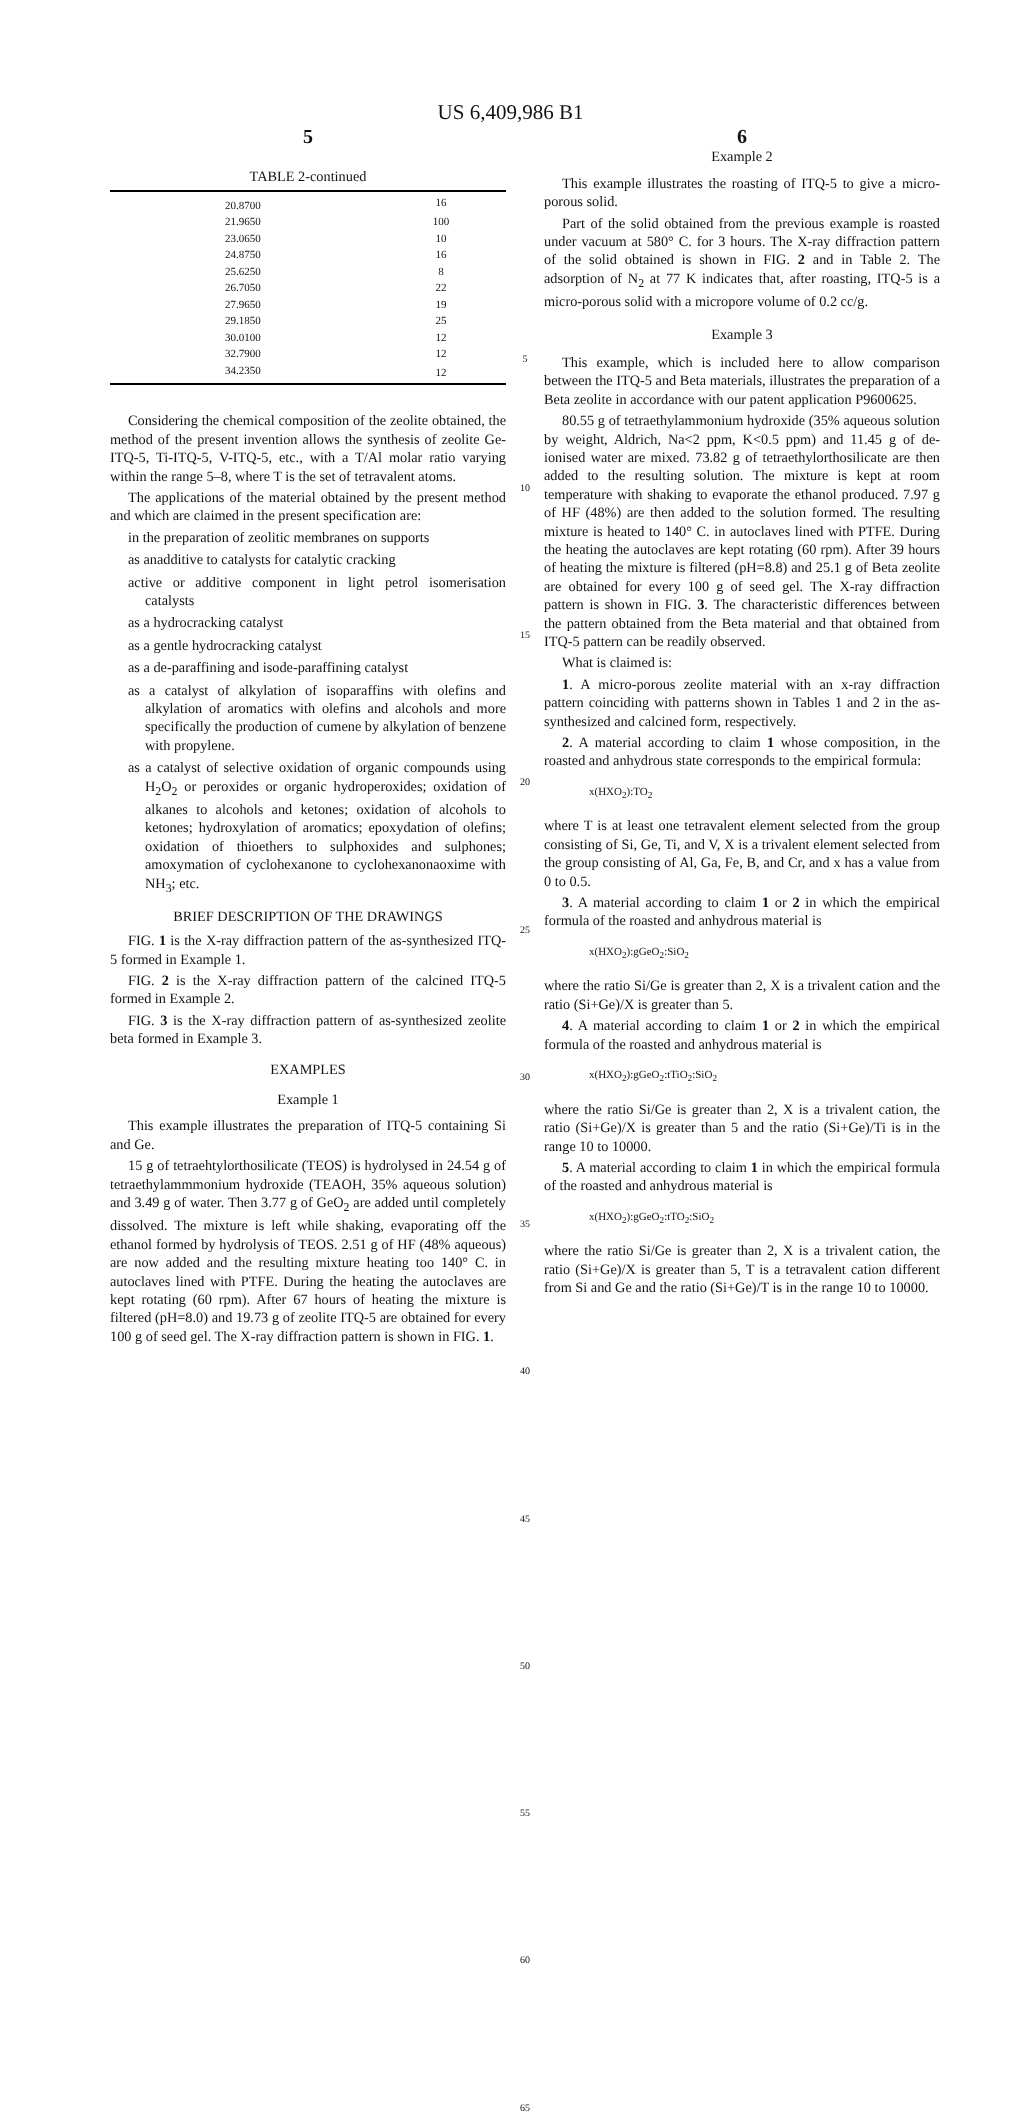US 6,409,986 B1
5
TABLE 2-continued
| 20.8700 | 16 |
| 21.9650 | 100 |
| 23.0650 | 10 |
| 24.8750 | 16 |
| 25.6250 | 8 |
| 26.7050 | 22 |
| 27.9650 | 19 |
| 29.1850 | 25 |
| 30.0100 | 12 |
| 32.7900 | 12 |
| 34.2350 | 12 |
Considering the chemical composition of the zeolite obtained, the method of the present invention allows the synthesis of zeolite Ge-ITQ-5, Ti-ITQ-5, V-ITQ-5, etc., with a T/Al molar ratio varying within the range 5–8, where T is the set of tetravalent atoms.
The applications of the material obtained by the present method and which are claimed in the present specification are:
in the preparation of zeolitic membranes on supports
as anadditive to catalysts for catalytic cracking
active or additive component in light petrol isomerisation catalysts
as a hydrocracking catalyst
as a gentle hydrocracking catalyst
as a de-paraffining and isode-paraffining catalyst
as a catalyst of alkylation of isoparaffins with olefins and alkylation of aromatics with olefins and alcohols and more specifically the production of cumene by alkylation of benzene with propylene.
as a catalyst of selective oxidation of organic compounds using H<sub>2</sub>O<sub>2</sub> or peroxides or organic hydroperoxides; oxidation of alkanes to alcohols and ketones; oxidation of alcohols to ketones; hydroxylation of aromatics; epoxydation of olefins; oxidation of thioethers to sulphoxides and sulphones; amoxymation of cyclohexanone to cyclohexanonaoxime with NH<sub>3</sub>; etc.
BRIEF DESCRIPTION OF THE DRAWINGS
FIG. 1 is the X-ray diffraction pattern of the as-synthesized ITQ-5 formed in Example 1.
FIG. 2 is the X-ray diffraction pattern of the calcined ITQ-5 formed in Example 2.
FIG. 3 is the X-ray diffraction pattern of as-synthesized zeolite beta formed in Example 3.
EXAMPLES
Example 1
This example illustrates the preparation of ITQ-5 containing Si and Ge.
15 g of tetraehtylorthosilicate (TEOS) is hydrolysed in 24.54 g of tetraethylammmonium hydroxide (TEAOH, 35% aqueous solution) and 3.49 g of water. Then 3.77 g of GeO<sub>2</sub> are added until completely dissolved. The mixture is left while shaking, evaporating off the ethanol formed by hydrolysis of TEOS. 2.51 g of HF (48% aqueous) are now added and the resulting mixture heating too 140° C. in autoclaves lined with PTFE. During the heating the autoclaves are kept rotating (60 rpm). After 67 hours of heating the mixture is filtered (pH=8.0) and 19.73 g of zeolite ITQ-5 are obtained for every 100 g of seed gel. The X-ray diffraction pattern is shown in FIG. 1.
5
10
15
20
25
30
35
40
45
50
55
60
65
6
Example 2
This example illustrates the roasting of ITQ-5 to give a micro-porous solid.
Part of the solid obtained from the previous example is roasted under vacuum at 580° C. for 3 hours. The X-ray diffraction pattern of the solid obtained is shown in FIG. 2 and in Table 2. The adsorption of N<sub>2</sub> at 77 K indicates that, after roasting, ITQ-5 is a micro-porous solid with a micropore volume of 0.2 cc/g.
Example 3
This example, which is included here to allow comparison between the ITQ-5 and Beta materials, illustrates the preparation of a Beta zeolite in accordance with our patent application P9600625.
80.55 g of tetraethylammonium hydroxide (35% aqueous solution by weight, Aldrich, Na<2 ppm, K<0.5 ppm) and 11.45 g of de-ionised water are mixed. 73.82 g of tetraethylorthosilicate are then added to the resulting solution. The mixture is kept at room temperature with shaking to evaporate the ethanol produced. 7.97 g of HF (48%) are then added to the solution formed. The resulting mixture is heated to 140° C. in autoclaves lined with PTFE. During the heating the autoclaves are kept rotating (60 rpm). After 39 hours of heating the mixture is filtered (pH=8.8) and 25.1 g of Beta zeolite are obtained for every 100 g of seed gel. The X-ray diffraction pattern is shown in FIG. 3. The characteristic differences between the pattern obtained from the Beta material and that obtained from ITQ-5 pattern can be readily observed.
What is claimed is:
1. A micro-porous zeolite material with an x-ray diffraction pattern coinciding with patterns shown in Tables 1 and 2 in the as-synthesized and calcined form, respectively.
2. A material according to claim 1 whose composition, in the roasted and anhydrous state corresponds to the empirical formula:
x(HXO<sub>2</sub>):TO<sub>2</sub>
where T is at least one tetravalent element selected from the group consisting of Si, Ge, Ti, and V, X is a trivalent element selected from the group consisting of Al, Ga, Fe, B, and Cr, and x has a value from 0 to 0.5.
3. A material according to claim 1 or 2 in which the empirical formula of the roasted and anhydrous material is
x(HXO<sub>2</sub>):gGeO<sub>2</sub>:SiO<sub>2</sub>
where the ratio Si/Ge is greater than 2, X is a trivalent cation and the ratio (Si+Ge)/X is greater than 5.
4. A material according to claim 1 or 2 in which the empirical formula of the roasted and anhydrous material is
x(HXO<sub>2</sub>):gGeO<sub>2</sub>:tTiO<sub>2</sub>:SiO<sub>2</sub>
where the ratio Si/Ge is greater than 2, X is a trivalent cation, the ratio (Si+Ge)/X is greater than 5 and the ratio (Si+Ge)/Ti is in the range 10 to 10000.
5. A material according to claim 1 in which the empirical formula of the roasted and anhydrous material is
x(HXO<sub>2</sub>):gGeO<sub>2</sub>:tTO<sub>2</sub>:SiO<sub>2</sub>
where the ratio Si/Ge is greater than 2, X is a trivalent cation, the ratio (Si+Ge)/X is greater than 5, T is a tetravalent cation different from Si and Ge and the ratio (Si+Ge)/T is in the range 10 to 10000.